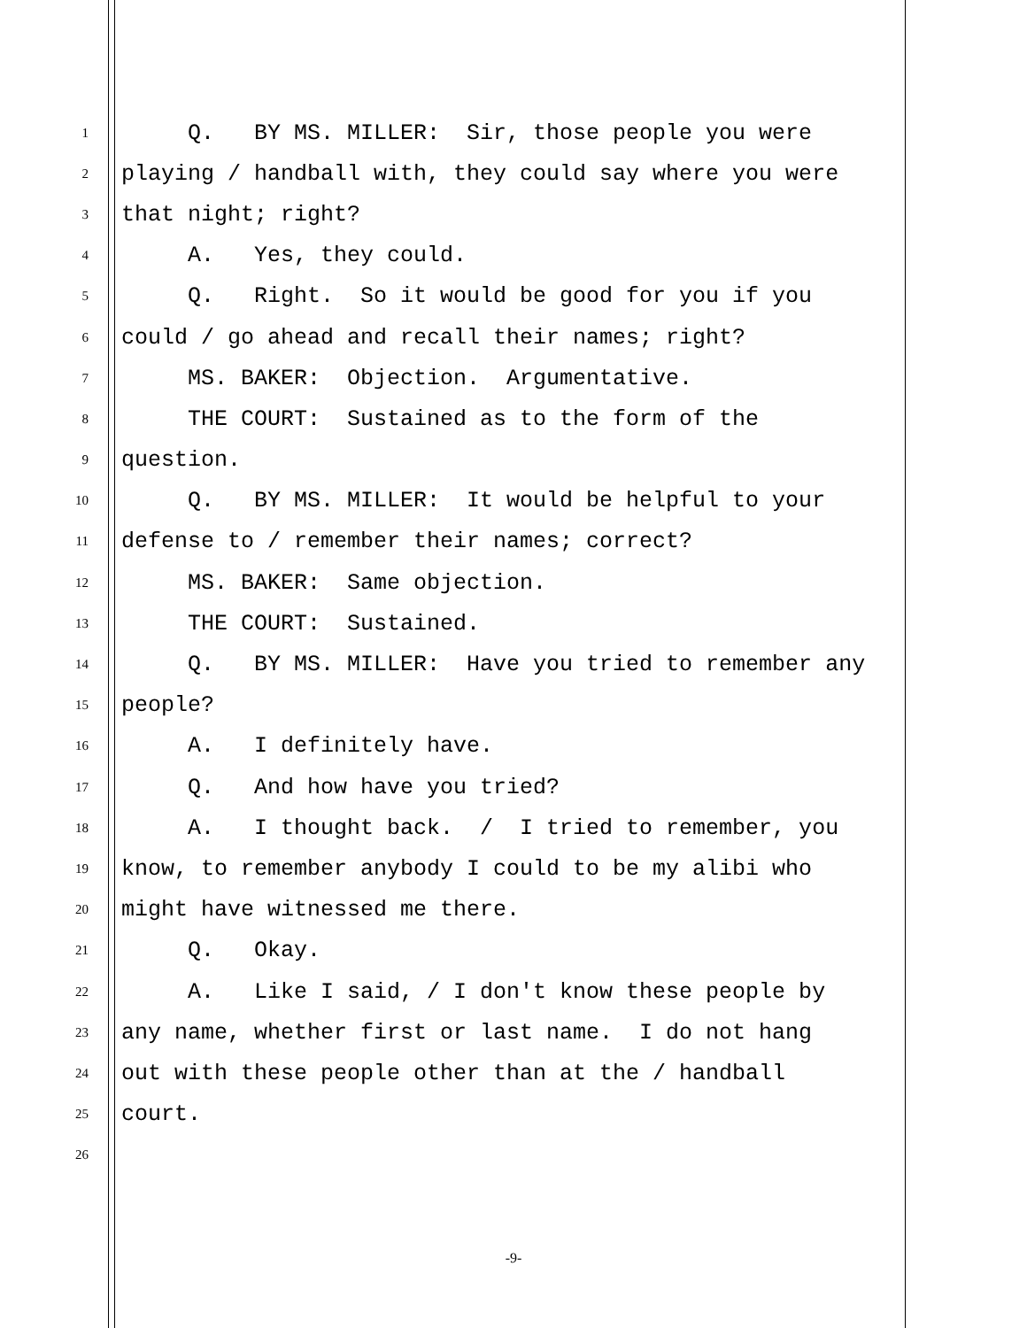1 Q. BY MS. MILLER: Sir, those people you were
2 playing / handball with, they could say where you were
3 that night; right?
4 A. Yes, they could.
5 Q. Right. So it would be good for you if you
6 could / go ahead and recall their names; right?
7 MS. BAKER: Objection. Argumentative.
8 THE COURT: Sustained as to the form of the
9 question.
10 Q. BY MS. MILLER: It would be helpful to your
11 defense to / remember their names; correct?
12 MS. BAKER: Same objection.
13 THE COURT: Sustained.
14 Q. BY MS. MILLER: Have you tried to remember any
15 people?
16 A. I definitely have.
17 Q. And how have you tried?
18 A. I thought back. / I tried to remember, you
19 know, to remember anybody I could to be my alibi who
20 might have witnessed me there.
21 Q. Okay.
22 A. Like I said, / I don't know these people by
23 any name, whether first or last name. I do not hang
24 out with these people other than at the / handball
25 court.
26
-9-